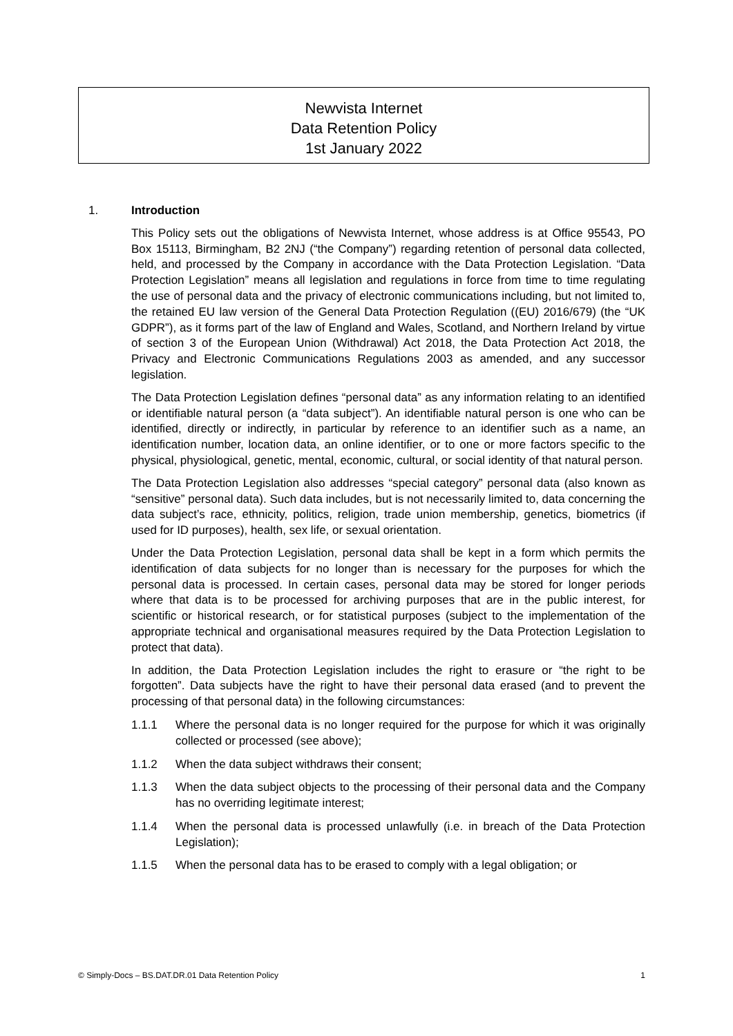Newvista Internet
Data Retention Policy
1st January 2022
1. Introduction
This Policy sets out the obligations of Newvista Internet, whose address is at Office 95543, PO Box 15113, Birmingham, B2 2NJ (“the Company”) regarding retention of personal data collected, held, and processed by the Company in accordance with the Data Protection Legislation. “Data Protection Legislation” means all legislation and regulations in force from time to time regulating the use of personal data and the privacy of electronic communications including, but not limited to, the retained EU law version of the General Data Protection Regulation ((EU) 2016/679) (the “UK GDPR”), as it forms part of the law of England and Wales, Scotland, and Northern Ireland by virtue of section 3 of the European Union (Withdrawal) Act 2018, the Data Protection Act 2018, the Privacy and Electronic Communications Regulations 2003 as amended, and any successor legislation.
The Data Protection Legislation defines “personal data” as any information relating to an identified or identifiable natural person (a “data subject”). An identifiable natural person is one who can be identified, directly or indirectly, in particular by reference to an identifier such as a name, an identification number, location data, an online identifier, or to one or more factors specific to the physical, physiological, genetic, mental, economic, cultural, or social identity of that natural person.
The Data Protection Legislation also addresses “special category” personal data (also known as “sensitive” personal data). Such data includes, but is not necessarily limited to, data concerning the data subject’s race, ethnicity, politics, religion, trade union membership, genetics, biometrics (if used for ID purposes), health, sex life, or sexual orientation.
Under the Data Protection Legislation, personal data shall be kept in a form which permits the identification of data subjects for no longer than is necessary for the purposes for which the personal data is processed. In certain cases, personal data may be stored for longer periods where that data is to be processed for archiving purposes that are in the public interest, for scientific or historical research, or for statistical purposes (subject to the implementation of the appropriate technical and organisational measures required by the Data Protection Legislation to protect that data).
In addition, the Data Protection Legislation includes the right to erasure or “the right to be forgotten”. Data subjects have the right to have their personal data erased (and to prevent the processing of that personal data) in the following circumstances:
1.1.1 Where the personal data is no longer required for the purpose for which it was originally collected or processed (see above);
1.1.2 When the data subject withdraws their consent;
1.1.3 When the data subject objects to the processing of their personal data and the Company has no overriding legitimate interest;
1.1.4 When the personal data is processed unlawfully (i.e. in breach of the Data Protection Legislation);
1.1.5 When the personal data has to be erased to comply with a legal obligation; or
© Simply-Docs – BS.DAT.DR.01 Data Retention Policy 1